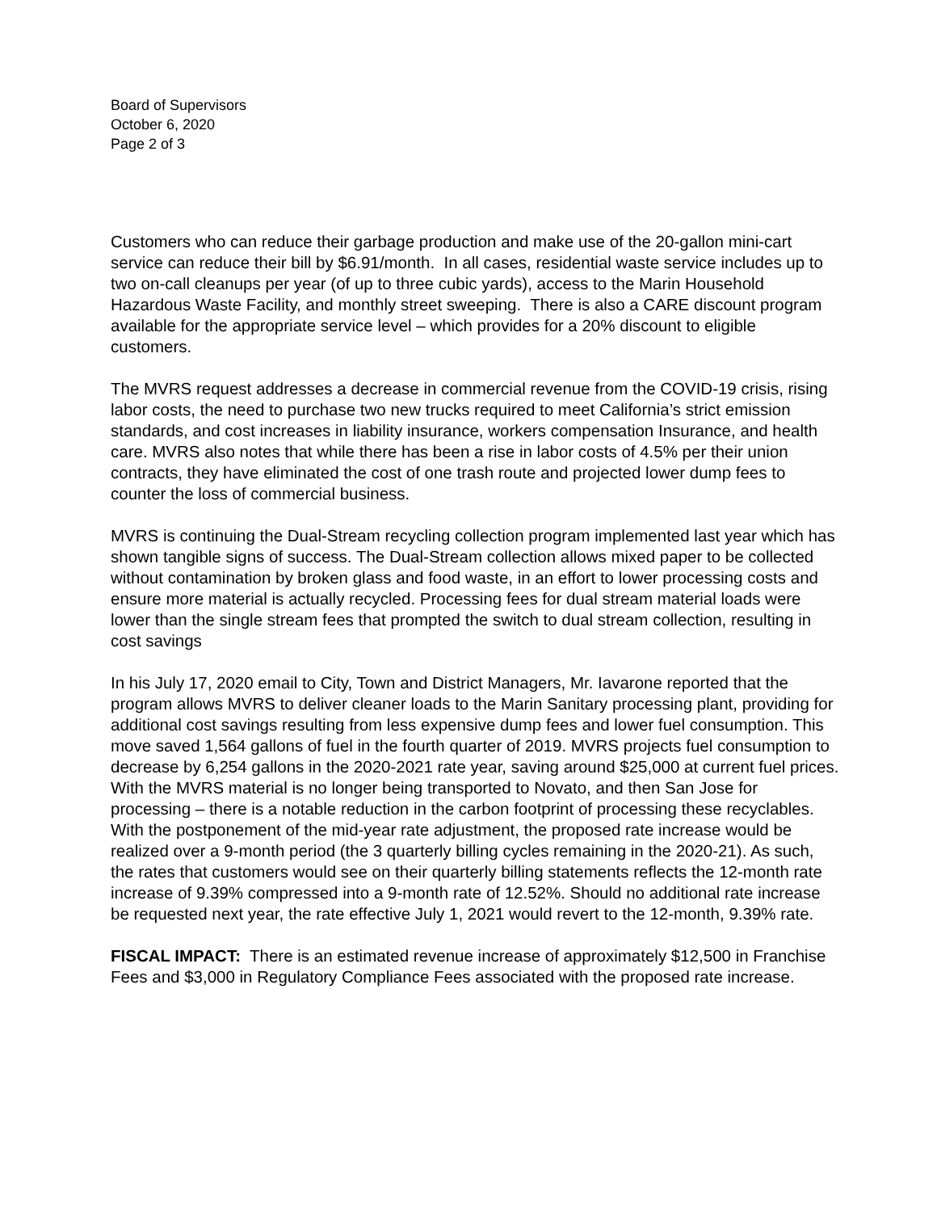Board of Supervisors
October 6, 2020
Page 2 of 3
Customers who can reduce their garbage production and make use of the 20-gallon mini-cart service can reduce their bill by $6.91/month. In all cases, residential waste service includes up to two on-call cleanups per year (of up to three cubic yards), access to the Marin Household Hazardous Waste Facility, and monthly street sweeping. There is also a CARE discount program available for the appropriate service level – which provides for a 20% discount to eligible customers.
The MVRS request addresses a decrease in commercial revenue from the COVID-19 crisis, rising labor costs, the need to purchase two new trucks required to meet California’s strict emission standards, and cost increases in liability insurance, workers compensation Insurance, and health care. MVRS also notes that while there has been a rise in labor costs of 4.5% per their union contracts, they have eliminated the cost of one trash route and projected lower dump fees to counter the loss of commercial business.
MVRS is continuing the Dual-Stream recycling collection program implemented last year which has shown tangible signs of success. The Dual-Stream collection allows mixed paper to be collected without contamination by broken glass and food waste, in an effort to lower processing costs and ensure more material is actually recycled. Processing fees for dual stream material loads were lower than the single stream fees that prompted the switch to dual stream collection, resulting in cost savings
In his July 17, 2020 email to City, Town and District Managers, Mr. Iavarone reported that the program allows MVRS to deliver cleaner loads to the Marin Sanitary processing plant, providing for additional cost savings resulting from less expensive dump fees and lower fuel consumption. This move saved 1,564 gallons of fuel in the fourth quarter of 2019. MVRS projects fuel consumption to decrease by 6,254 gallons in the 2020-2021 rate year, saving around $25,000 at current fuel prices. With the MVRS material is no longer being transported to Novato, and then San Jose for processing – there is a notable reduction in the carbon footprint of processing these recyclables. With the postponement of the mid-year rate adjustment, the proposed rate increase would be realized over a 9-month period (the 3 quarterly billing cycles remaining in the 2020-21). As such, the rates that customers would see on their quarterly billing statements reflects the 12-month rate increase of 9.39% compressed into a 9-month rate of 12.52%. Should no additional rate increase be requested next year, the rate effective July 1, 2021 would revert to the 12-month, 9.39% rate.
FISCAL IMPACT: There is an estimated revenue increase of approximately $12,500 in Franchise Fees and $3,000 in Regulatory Compliance Fees associated with the proposed rate increase.